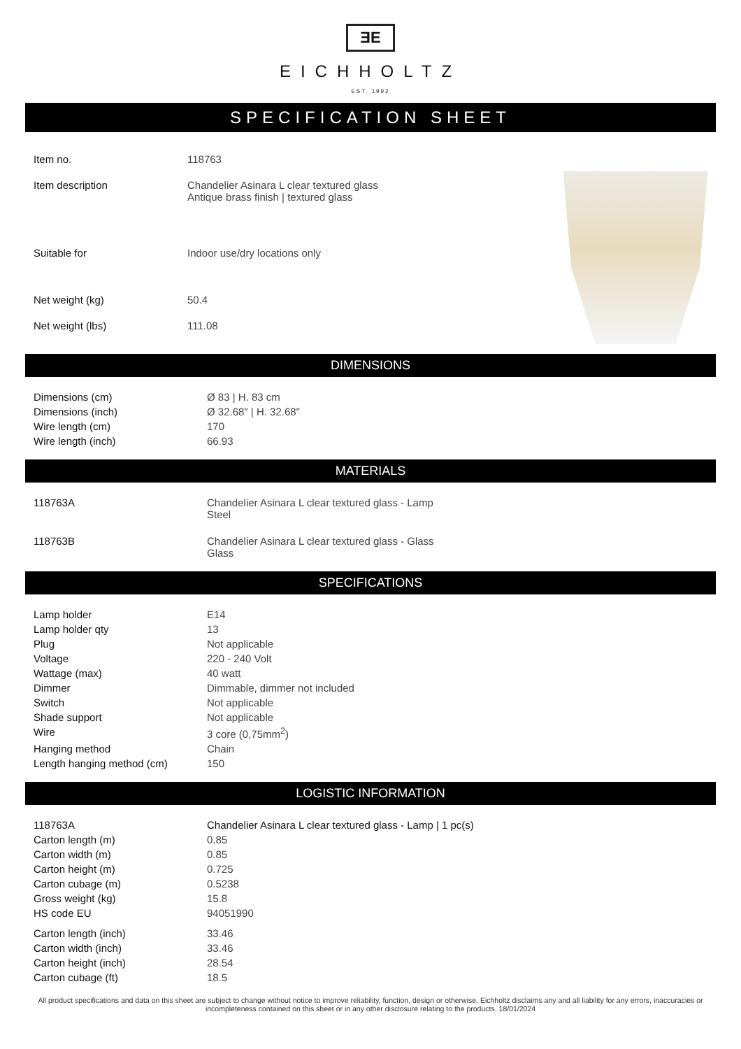ƎE
EICHHOLTZ
EST. 1992
SPECIFICATION SHEET
| Item no. | 118763 |
| Item description | Chandelier Asinara L clear textured glass Antique brass finish / textured glass |
| Suitable for | Indoor use/dry locations only |
| Net weight (kg) | 50.4 |
| Net weight (lbs) | 111.08 |
DIMENSIONS
| Dimensions (cm) | Ø 83 / H. 83 cm |
| Dimensions (inch) | Ø 32.68″ / H. 32.68″ |
| Wire length (cm) | 170 |
| Wire length (inch) | 66.93 |
MATERIALS
| 118763A | Chandelier Asinara L clear textured glass - Lamp Steel |
| 118763B | Chandelier Asinara L clear textured glass - Glass Glass |
SPECIFICATIONS
| Lamp holder | E14 |
| Lamp holder qty | 13 |
| Plug | Not applicable |
| Voltage | 220 - 240 Volt |
| Wattage (max) | 40 watt |
| Dimmer | Dimmable, dimmer not included |
| Switch | Not applicable |
| Shade support | Not applicable |
| Wire | 3 core (0,75mm<sup>2</sup>) |
| Hanging method | Chain |
| Length hanging method (cm) | 150 |
LOGISTIC INFORMATION
| 118763A | Chandelier Asinara L clear textured glass - Lamp / 1 pc(s) |
| Carton length (m) | 0.85 |
| Carton width (m) | 0.85 |
| Carton height (m) | 0.725 |
| Carton cubage (m) | 0.5238 |
| Gross weight (kg) | 15.8 |
| HS code EU | 94051990 |
| Carton length (inch) | 33.46 |
| Carton width (inch) | 33.46 |
| Carton height (inch) | 28.54 |
| Carton cubage (ft) | 18.5 |
All product specifications and data on this sheet are subject to change without notice to improve reliability, function, design or otherwise. Eichholtz disclaims any and all liability for any errors, inaccuracies or incompleteness contained on this sheet or in any other disclosure relating to the products. 18/01/2024